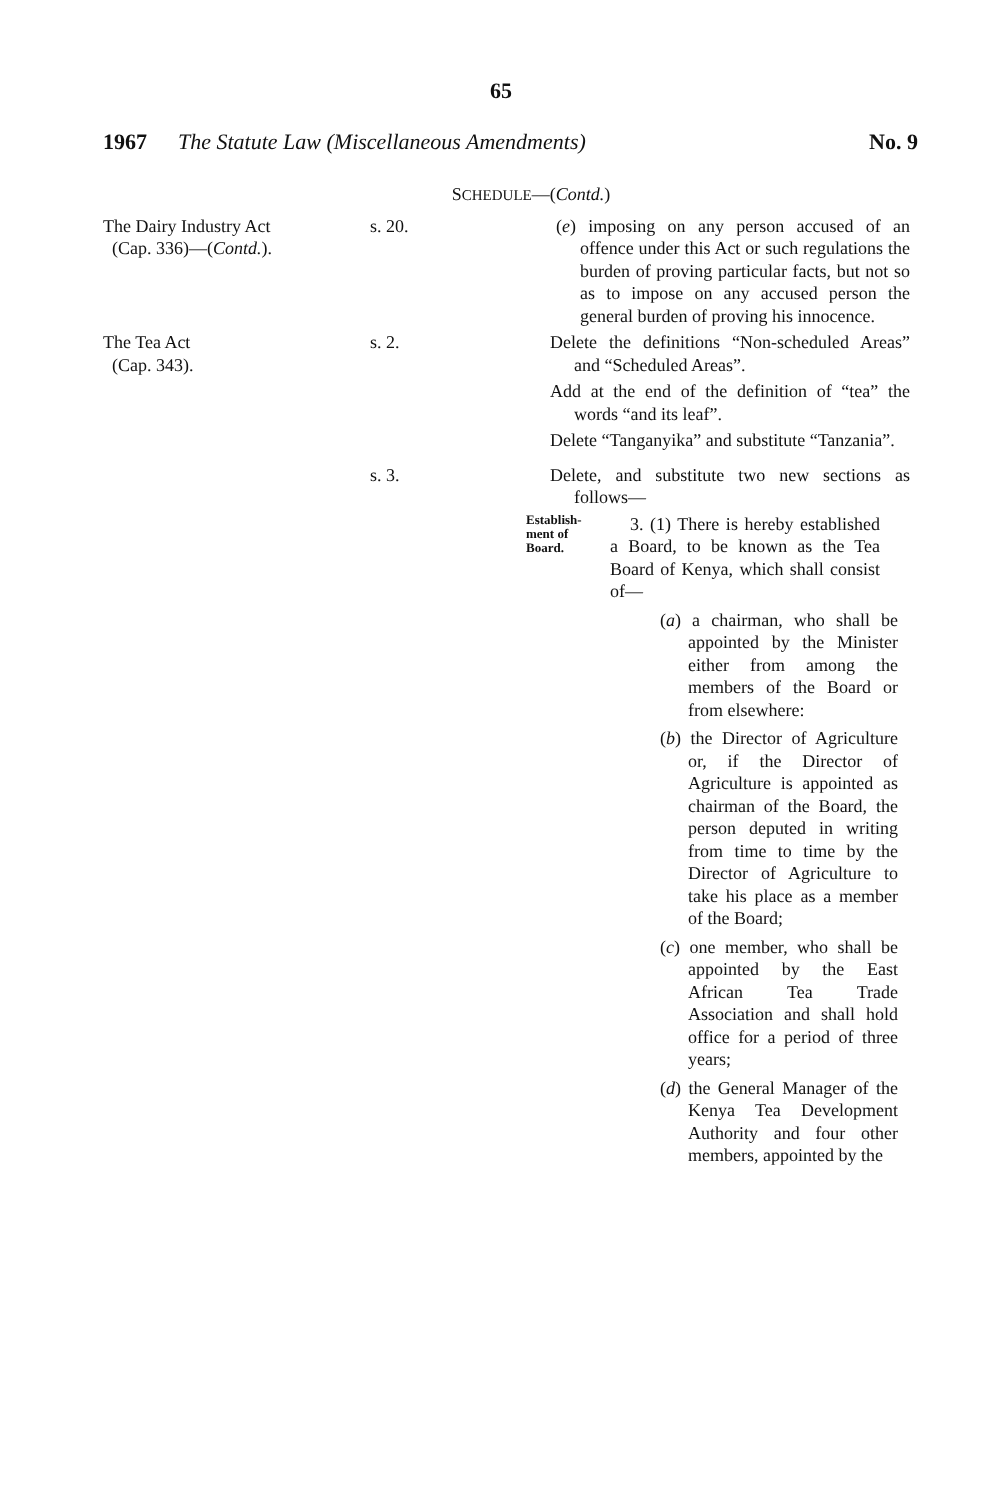65
1967 The Statute Law (Miscellaneous Amendments) No. 9
SCHEDULE—(Contd.)
The Dairy Industry Act
(Cap. 336)—(Contd.).
s. 20. (e) imposing on any person accused of an offence under this Act or such regulations the burden of proving particular facts, but not so as to impose on any accused person the general burden of proving his innocence.
The Tea Act
(Cap. 343).
s. 2. Delete the definitions “Non-scheduled Areas” and “Scheduled Areas”.
Add at the end of the definition of “tea” the words “and its leaf”.
Delete “Tanganyika” and substitute “Tanzania”.
s. 3. Delete, and substitute two new sections as follows—
Establish-
ment of
Board.
3. (1) There is hereby established a Board, to be known as the Tea Board of Kenya, which shall consist of—
(a) a chairman, who shall be appointed by the Minister either from among the members of the Board or from elsewhere:
(b) the Director of Agriculture or, if the Director of Agriculture is appointed as chairman of the Board, the person deputed in writing from time to time by the Director of Agriculture to take his place as a member of the Board;
(c) one member, who shall be appointed by the East African Tea Trade Association and shall hold office for a period of three years;
(d) the General Manager of the Kenya Tea Development Authority and four other members, appointed by the